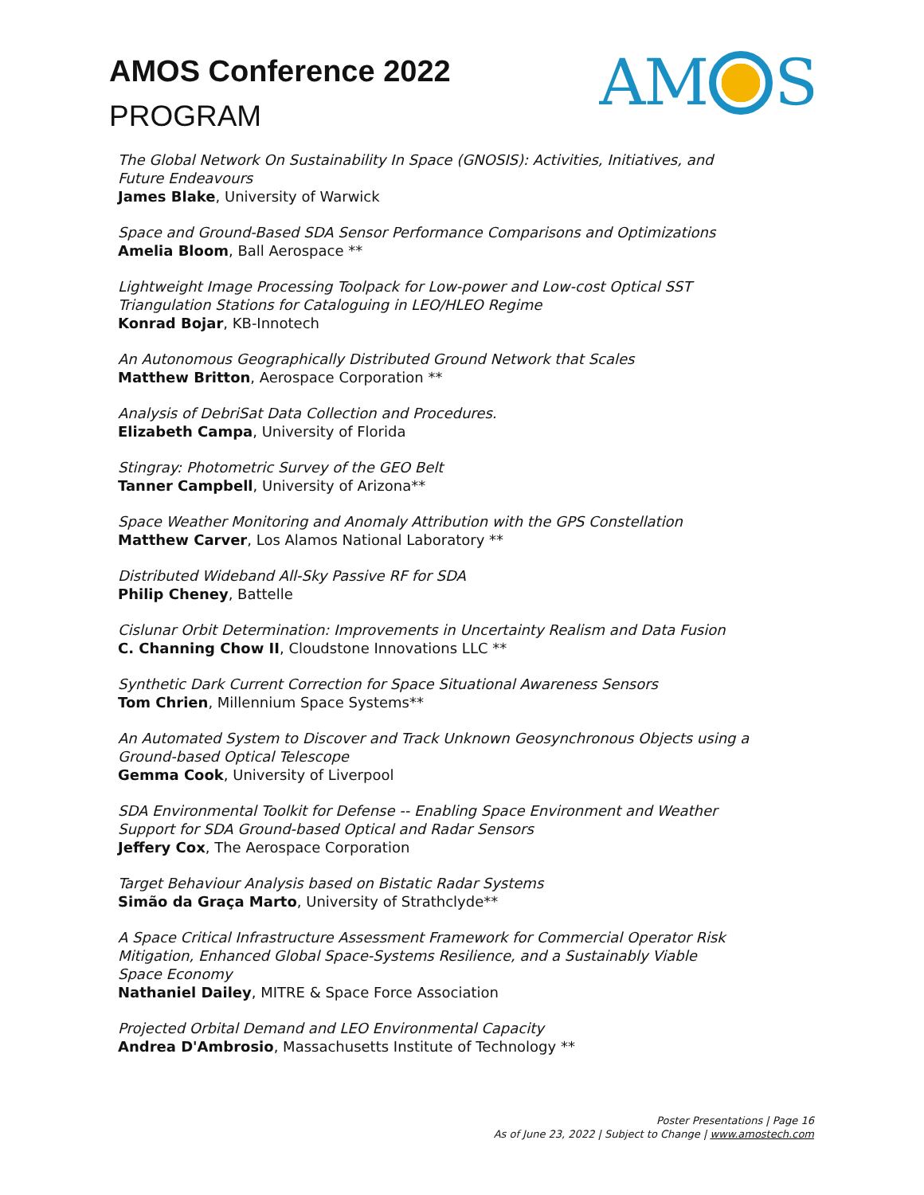AMOS Conference 2022
PROGRAM
AM S
The Global Network On Sustainability In Space (GNOSIS): Activities, Initiatives, and
Future Endeavours
James Blake, University of Warwick
Space and Ground-Based SDA Sensor Performance Comparisons and Optimizations
Amelia Bloom, Ball Aerospace **
Lightweight Image Processing Toolpack for Low-power and Low-cost Optical SST
Triangulation Stations for Cataloguing in LEO/HLEO Regime
Konrad Bojar, KB-Innotech
An Autonomous Geographically Distributed Ground Network that Scales
Matthew Britton, Aerospace Corporation **
Analysis of DebriSat Data Collection and Procedures.
Elizabeth Campa, University of Florida
Stingray: Photometric Survey of the GEO Belt
Tanner Campbell, University of Arizona**
Space Weather Monitoring and Anomaly Attribution with the GPS Constellation
Matthew Carver, Los Alamos National Laboratory **
Distributed Wideband All-Sky Passive RF for SDA
Philip Cheney, Battelle
Cislunar Orbit Determination: Improvements in Uncertainty Realism and Data Fusion
C. Channing Chow II, Cloudstone Innovations LLC **
Synthetic Dark Current Correction for Space Situational Awareness Sensors
Tom Chrien, Millennium Space Systems**
An Automated System to Discover and Track Unknown Geosynchronous Objects using a
Ground-based Optical Telescope
Gemma Cook, University of Liverpool
SDA Environmental Toolkit for Defense -- Enabling Space Environment and Weather
Support for SDA Ground-based Optical and Radar Sensors
Jeffery Cox, The Aerospace Corporation
Target Behaviour Analysis based on Bistatic Radar Systems
Simão da Graça Marto, University of Strathclyde**
A Space Critical Infrastructure Assessment Framework for Commercial Operator Risk
Mitigation, Enhanced Global Space-Systems Resilience, and a Sustainably Viable
Space Economy
Nathaniel Dailey, MITRE & Space Force Association
Projected Orbital Demand and LEO Environmental Capacity
Andrea D'Ambrosio, Massachusetts Institute of Technology **
Poster Presentations | Page 16
As of June 23, 2022 | Subject to Change | www.amostech.com